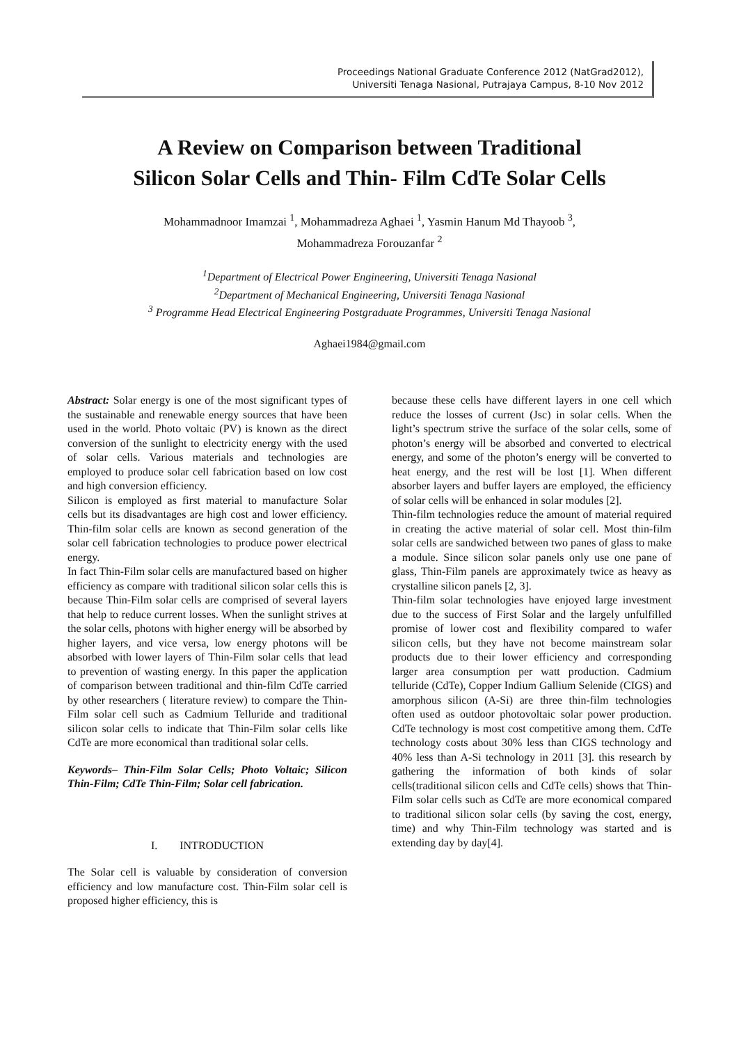Proceedings National Graduate Conference 2012 (NatGrad2012),
Universiti Tenaga Nasional, Putrajaya Campus, 8-10 Nov 2012
A Review on Comparison between Traditional
Silicon Solar Cells and Thin- Film CdTe Solar Cells
Mohammadnoor Imamzai <sup>1</sup>, Mohammadreza Aghaei <sup>1</sup>, Yasmin Hanum Md Thayoob <sup>3</sup>,
Mohammadreza Forouzanfar <sup>2</sup>
<sup>1</sup> Department of Electrical Power Engineering, Universiti Tenaga Nasional
<sup>2</sup> Department of Mechanical Engineering, Universiti Tenaga Nasional
<sup>3</sup> Programme Head Electrical Engineering Postgraduate Programmes, Universiti Tenaga Nasional
Aghaei1984@gmail.com
Abstract: Solar energy is one of the most significant types of the sustainable and renewable energy sources that have been used in the world. Photo voltaic (PV) is known as the direct conversion of the sunlight to electricity energy with the used of solar cells. Various materials and technologies are employed to produce solar cell fabrication based on low cost and high conversion efficiency.
Silicon is employed as first material to manufacture Solar cells but its disadvantages are high cost and lower efficiency. Thin-film solar cells are known as second generation of the solar cell fabrication technologies to produce power electrical energy.
In fact Thin-Film solar cells are manufactured based on higher efficiency as compare with traditional silicon solar cells this is because Thin-Film solar cells are comprised of several layers that help to reduce current losses. When the sunlight strives at the solar cells, photons with higher energy will be absorbed by higher layers, and vice versa, low energy photons will be absorbed with lower layers of Thin-Film solar cells that lead to prevention of wasting energy. In this paper the application of comparison between traditional and thin-film CdTe carried by other researchers ( literature review) to compare the Thin-Film solar cell such as Cadmium Telluride and traditional silicon solar cells to indicate that Thin-Film solar cells like CdTe are more economical than traditional solar cells.
Keywords– Thin-Film Solar Cells; Photo Voltaic; Silicon Thin-Film; CdTe Thin-Film; Solar cell fabrication.
I. INTRODUCTION
The Solar cell is valuable by consideration of conversion efficiency and low manufacture cost. Thin-Film solar cell is proposed higher efficiency, this is
because these cells have different layers in one cell which reduce the losses of current (Jsc) in solar cells. When the light’s spectrum strive the surface of the solar cells, some of photon’s energy will be absorbed and converted to electrical energy, and some of the photon’s energy will be converted to heat energy, and the rest will be lost [1]. When different absorber layers and buffer layers are employed, the efficiency of solar cells will be enhanced in solar modules [2].
Thin-film technologies reduce the amount of material required in creating the active material of solar cell. Most thin-film solar cells are sandwiched between two panes of glass to make a module. Since silicon solar panels only use one pane of glass, Thin-Film panels are approximately twice as heavy as crystalline silicon panels [2, 3].
Thin-film solar technologies have enjoyed large investment due to the success of First Solar and the largely unfulfilled promise of lower cost and flexibility compared to wafer silicon cells, but they have not become mainstream solar products due to their lower efficiency and corresponding larger area consumption per watt production. Cadmium telluride (CdTe), Copper Indium Gallium Selenide (CIGS) and amorphous silicon (A-Si) are three thin-film technologies often used as outdoor photovoltaic solar power production. CdTe technology is most cost competitive among them. CdTe technology costs about 30% less than CIGS technology and 40% less than A-Si technology in 2011 [3]. this research by gathering the information of both kinds of solar cells(traditional silicon cells and CdTe cells) shows that Thin-Film solar cells such as CdTe are more economical compared to traditional silicon solar cells (by saving the cost, energy, time) and why Thin-Film technology was started and is extending day by day[4].